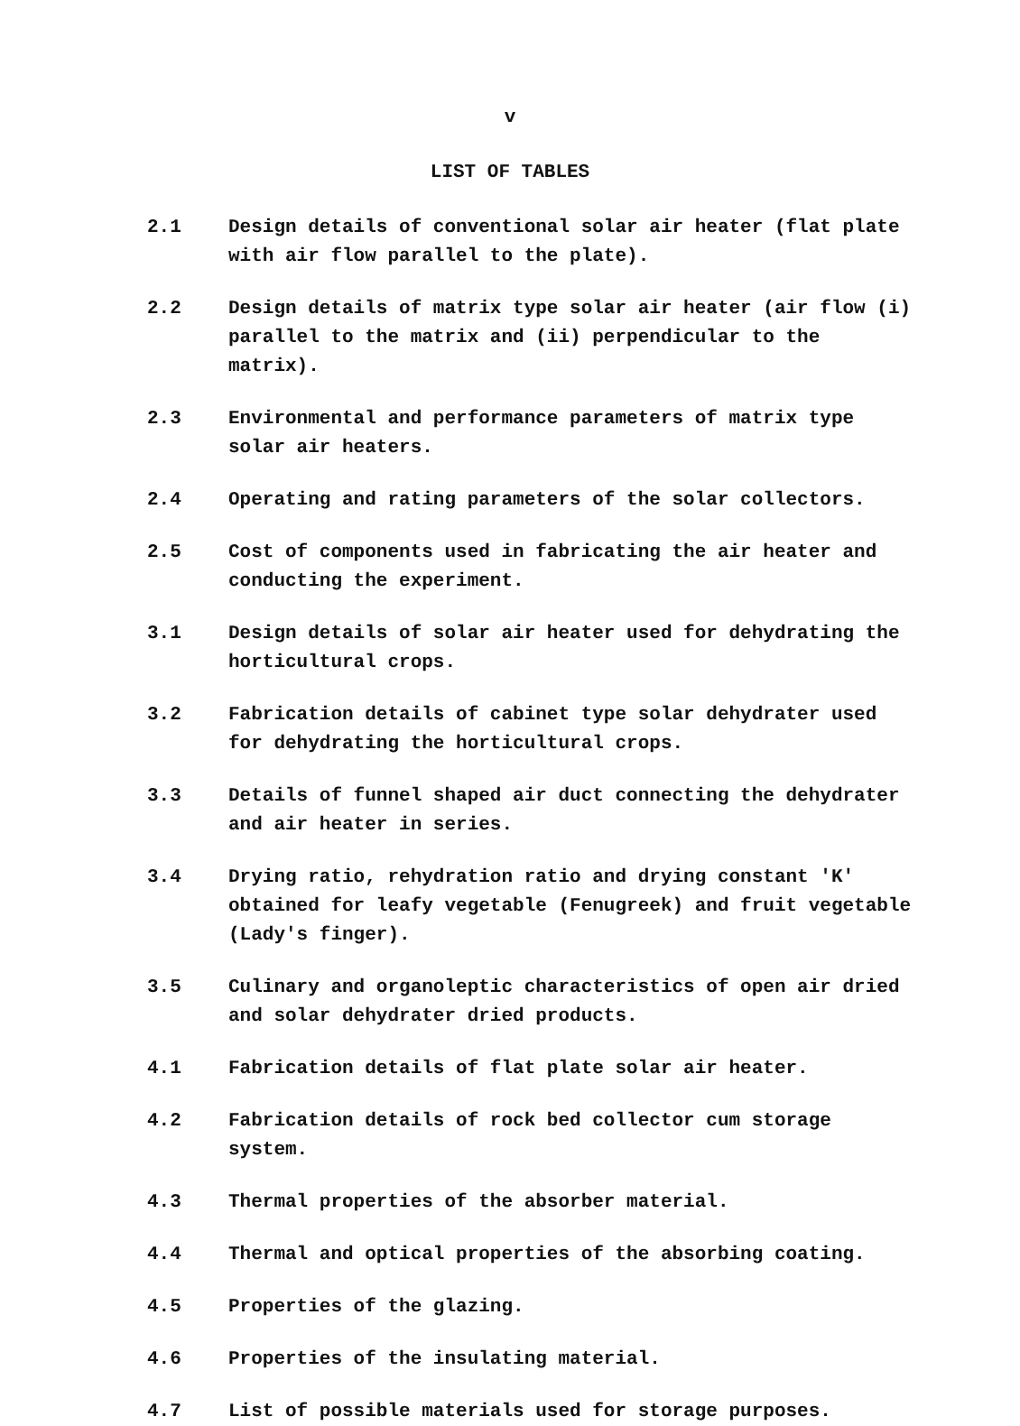v
LIST OF TABLES
2.1 Design details of conventional solar air heater (flat plate with air flow parallel to the plate).
2.2 Design details of matrix type solar air heater (air flow (i) parallel to the matrix and (ii) perpendicular to the matrix).
2.3 Environmental and performance parameters of matrix type solar air heaters.
2.4 Operating and rating parameters of the solar collectors.
2.5 Cost of components used in fabricating the air heater and conducting the experiment.
3.1 Design details of solar air heater used for dehydrating the horticultural crops.
3.2 Fabrication details of cabinet type solar dehydrater used for dehydrating the horticultural crops.
3.3 Details of funnel shaped air duct connecting the dehydrater and air heater in series.
3.4 Drying ratio, rehydration ratio and drying constant 'K' obtained for leafy vegetable (Fenugreek) and fruit vegetable (Lady's finger).
3.5 Culinary and organoleptic characteristics of open air dried and solar dehydrater dried products.
4.1 Fabrication details of flat plate solar air heater.
4.2 Fabrication details of rock bed collector cum storage system.
4.3 Thermal properties of the absorber material.
4.4 Thermal and optical properties of the absorbing coating.
4.5 Properties of the glazing.
4.6 Properties of the insulating material.
4.7 List of possible materials used for storage purposes.